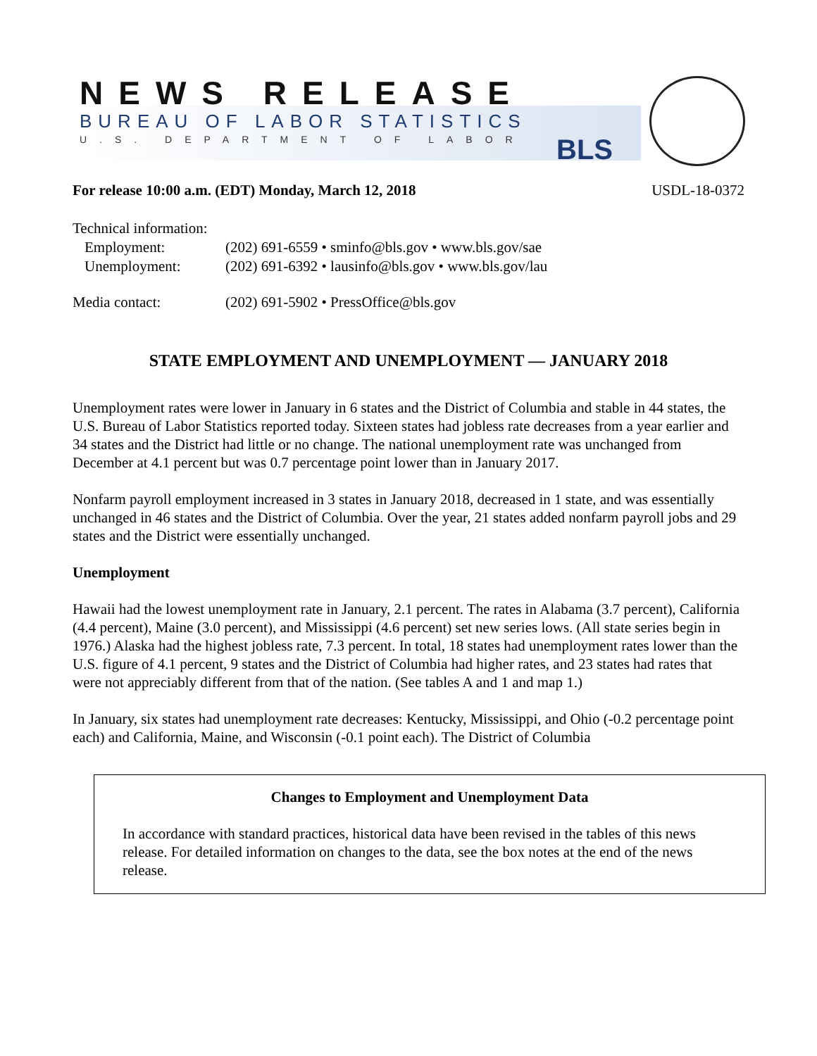NEWS RELEASE
BUREAU OF LABOR STATISTICS
U.S. DEPARTMENT OF LABOR BLS
For release 10:00 a.m. (EDT) Monday, March 12, 2018 USDL-18-0372
| Technical information: | |
| Employment: | (202) 691-6559 • sminfo@bls.gov • www.bls.gov/sae |
| Unemployment: | (202) 691-6392 • lausinfo@bls.gov • www.bls.gov/lau |
| Media contact: | (202) 691-5902 • PressOffice@bls.gov |
STATE EMPLOYMENT AND UNEMPLOYMENT — JANUARY 2018
Unemployment rates were lower in January in 6 states and the District of Columbia and stable in 44 states, the U.S. Bureau of Labor Statistics reported today. Sixteen states had jobless rate decreases from a year earlier and 34 states and the District had little or no change. The national unemployment rate was unchanged from December at 4.1 percent but was 0.7 percentage point lower than in January 2017.
Nonfarm payroll employment increased in 3 states in January 2018, decreased in 1 state, and was essentially unchanged in 46 states and the District of Columbia. Over the year, 21 states added nonfarm payroll jobs and 29 states and the District were essentially unchanged.
Unemployment
Hawaii had the lowest unemployment rate in January, 2.1 percent. The rates in Alabama (3.7 percent), California (4.4 percent), Maine (3.0 percent), and Mississippi (4.6 percent) set new series lows. (All state series begin in 1976.) Alaska had the highest jobless rate, 7.3 percent. In total, 18 states had unemployment rates lower than the U.S. figure of 4.1 percent, 9 states and the District of Columbia had higher rates, and 23 states had rates that were not appreciably different from that of the nation. (See tables A and 1 and map 1.)
In January, six states had unemployment rate decreases: Kentucky, Mississippi, and Ohio (-0.2 percentage point each) and California, Maine, and Wisconsin (-0.1 point each). The District of Columbia
Changes to Employment and Unemployment Data
In accordance with standard practices, historical data have been revised in the tables of this news release. For detailed information on changes to the data, see the box notes at the end of the news release.